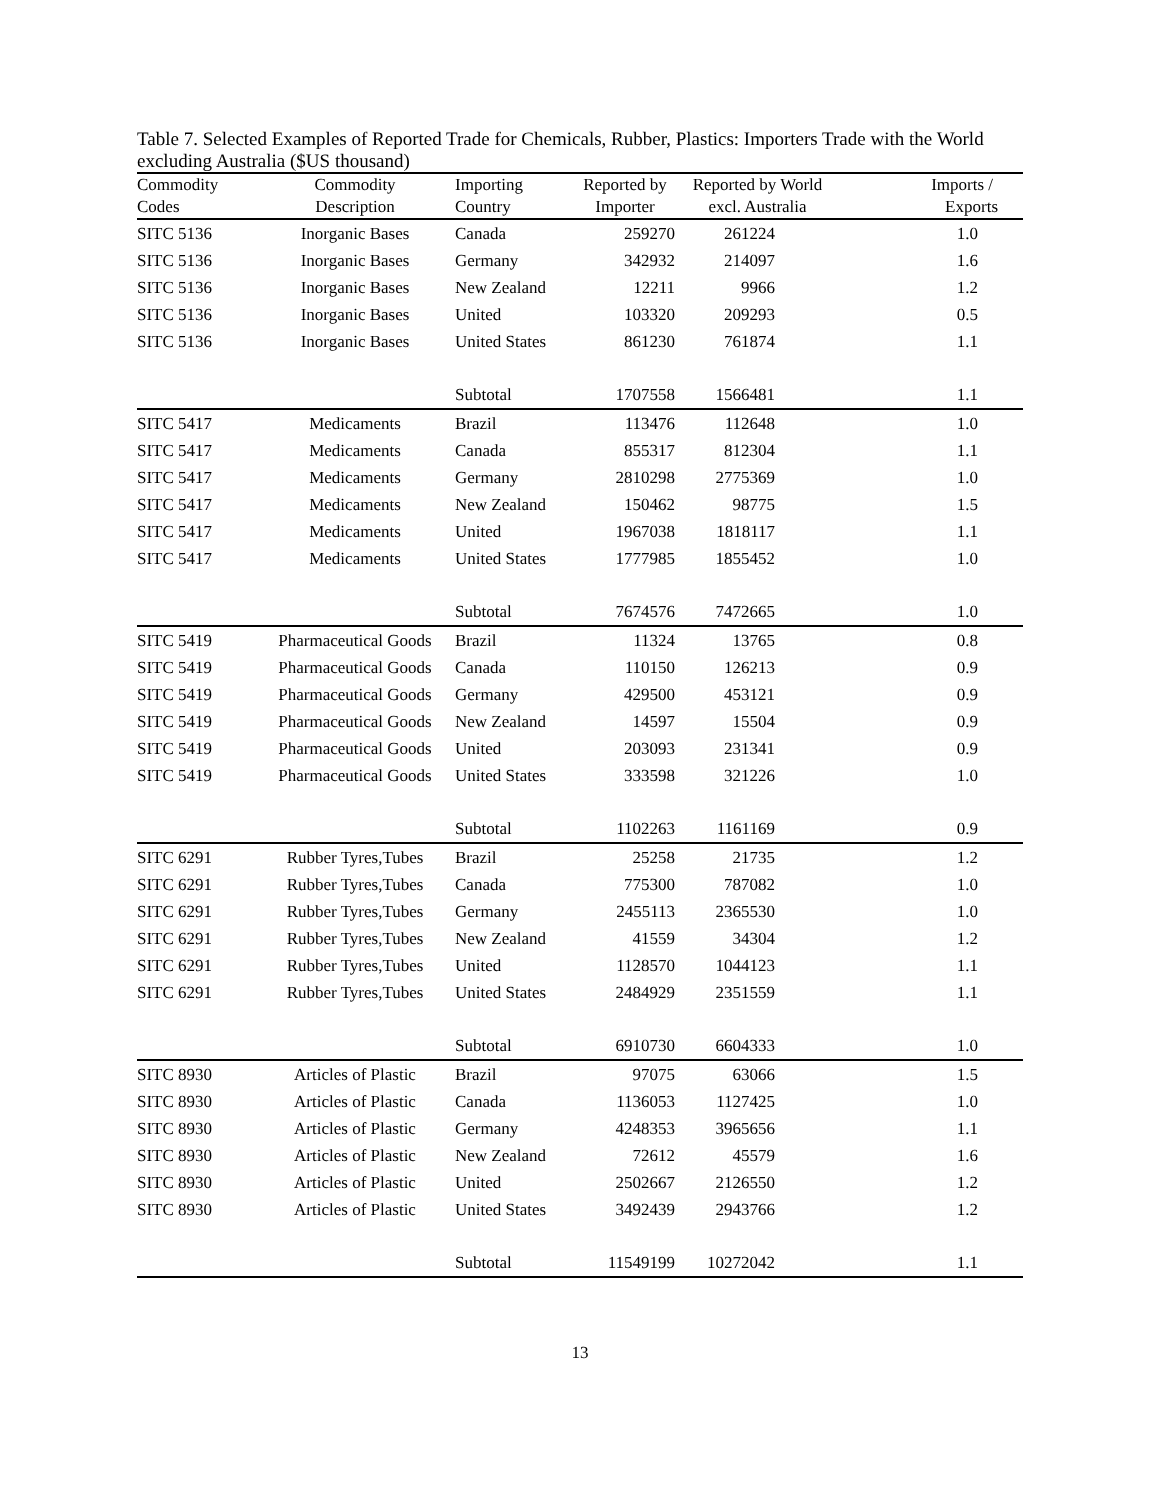Table 7. Selected Examples of Reported Trade for Chemicals, Rubber, Plastics: Importers Trade with the World excluding Australia ($US thousand)
| Commodity | Commodity | Importing | Reported by | Reported by World | Imports / |
| --- | --- | --- | --- | --- | --- |
| Codes | Description | Country | Importer | excl. Australia | Exports |
| SITC 5136 | Inorganic Bases | Canada | 259270 | 261224 | 1.0 |
| SITC 5136 | Inorganic Bases | Germany | 342932 | 214097 | 1.6 |
| SITC 5136 | Inorganic Bases | New Zealand | 12211 | 9966 | 1.2 |
| SITC 5136 | Inorganic Bases | United | 103320 | 209293 | 0.5 |
| SITC 5136 | Inorganic Bases | United States | 861230 | 761874 | 1.1 |
| | | Subtotal | 1707558 | 1566481 | 1.1 |
| SITC 5417 | Medicaments | Brazil | 113476 | 112648 | 1.0 |
| SITC 5417 | Medicaments | Canada | 855317 | 812304 | 1.1 |
| SITC 5417 | Medicaments | Germany | 2810298 | 2775369 | 1.0 |
| SITC 5417 | Medicaments | New Zealand | 150462 | 98775 | 1.5 |
| SITC 5417 | Medicaments | United | 1967038 | 1818117 | 1.1 |
| SITC 5417 | Medicaments | United States | 1777985 | 1855452 | 1.0 |
| | | Subtotal | 7674576 | 7472665 | 1.0 |
| SITC 5419 | Pharmaceutical Goods | Brazil | 11324 | 13765 | 0.8 |
| SITC 5419 | Pharmaceutical Goods | Canada | 110150 | 126213 | 0.9 |
| SITC 5419 | Pharmaceutical Goods | Germany | 429500 | 453121 | 0.9 |
| SITC 5419 | Pharmaceutical Goods | New Zealand | 14597 | 15504 | 0.9 |
| SITC 5419 | Pharmaceutical Goods | United | 203093 | 231341 | 0.9 |
| SITC 5419 | Pharmaceutical Goods | United States | 333598 | 321226 | 1.0 |
| | | Subtotal | 1102263 | 1161169 | 0.9 |
| SITC 6291 | Rubber Tyres,Tubes | Brazil | 25258 | 21735 | 1.2 |
| SITC 6291 | Rubber Tyres,Tubes | Canada | 775300 | 787082 | 1.0 |
| SITC 6291 | Rubber Tyres,Tubes | Germany | 2455113 | 2365530 | 1.0 |
| SITC 6291 | Rubber Tyres,Tubes | New Zealand | 41559 | 34304 | 1.2 |
| SITC 6291 | Rubber Tyres,Tubes | United | 1128570 | 1044123 | 1.1 |
| SITC 6291 | Rubber Tyres,Tubes | United States | 2484929 | 2351559 | 1.1 |
| | | Subtotal | 6910730 | 6604333 | 1.0 |
| SITC 8930 | Articles of Plastic | Brazil | 97075 | 63066 | 1.5 |
| SITC 8930 | Articles of Plastic | Canada | 1136053 | 1127425 | 1.0 |
| SITC 8930 | Articles of Plastic | Germany | 4248353 | 3965656 | 1.1 |
| SITC 8930 | Articles of Plastic | New Zealand | 72612 | 45579 | 1.6 |
| SITC 8930 | Articles of Plastic | United | 2502667 | 2126550 | 1.2 |
| SITC 8930 | Articles of Plastic | United States | 3492439 | 2943766 | 1.2 |
| | | Subtotal | 11549199 | 10272042 | 1.1 |
13